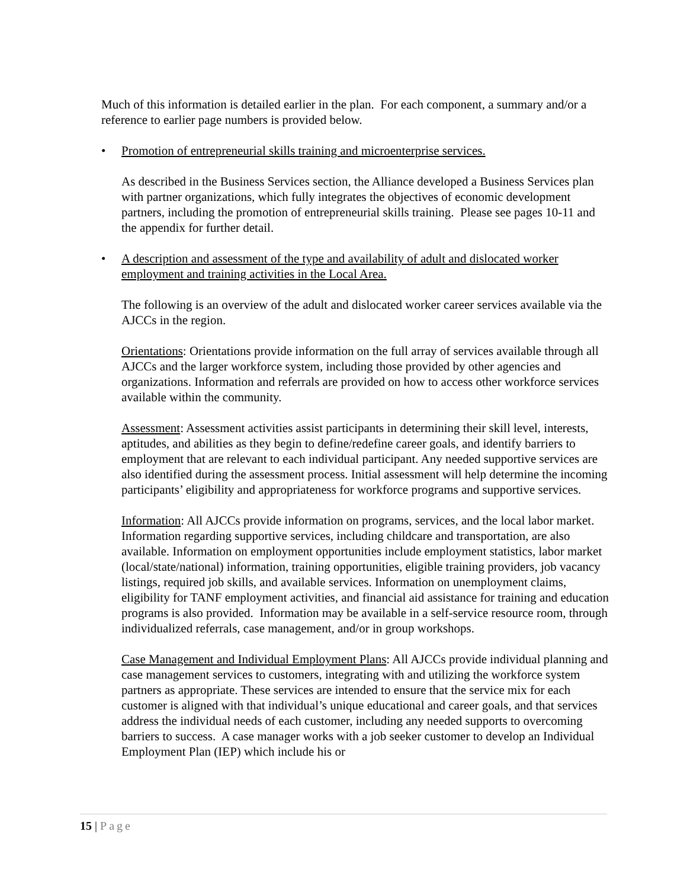Much of this information is detailed earlier in the plan. For each component, a summary and/or a reference to earlier page numbers is provided below.
• Promotion of entrepreneurial skills training and microenterprise services.
As described in the Business Services section, the Alliance developed a Business Services plan with partner organizations, which fully integrates the objectives of economic development partners, including the promotion of entrepreneurial skills training. Please see pages 10-11 and the appendix for further detail.
• A description and assessment of the type and availability of adult and dislocated worker employment and training activities in the Local Area.
The following is an overview of the adult and dislocated worker career services available via the AJCCs in the region.
Orientations: Orientations provide information on the full array of services available through all AJCCs and the larger workforce system, including those provided by other agencies and organizations. Information and referrals are provided on how to access other workforce services available within the community.
Assessment: Assessment activities assist participants in determining their skill level, interests, aptitudes, and abilities as they begin to define/redefine career goals, and identify barriers to employment that are relevant to each individual participant. Any needed supportive services are also identified during the assessment process. Initial assessment will help determine the incoming participants’ eligibility and appropriateness for workforce programs and supportive services.
Information: All AJCCs provide information on programs, services, and the local labor market. Information regarding supportive services, including childcare and transportation, are also available. Information on employment opportunities include employment statistics, labor market (local/state/national) information, training opportunities, eligible training providers, job vacancy listings, required job skills, and available services. Information on unemployment claims, eligibility for TANF employment activities, and financial aid assistance for training and education programs is also provided. Information may be available in a self-service resource room, through individualized referrals, case management, and/or in group workshops.
Case Management and Individual Employment Plans: All AJCCs provide individual planning and case management services to customers, integrating with and utilizing the workforce system partners as appropriate. These services are intended to ensure that the service mix for each customer is aligned with that individual’s unique educational and career goals, and that services address the individual needs of each customer, including any needed supports to overcoming barriers to success. A case manager works with a job seeker customer to develop an Individual Employment Plan (IEP) which include his or
15 | Page